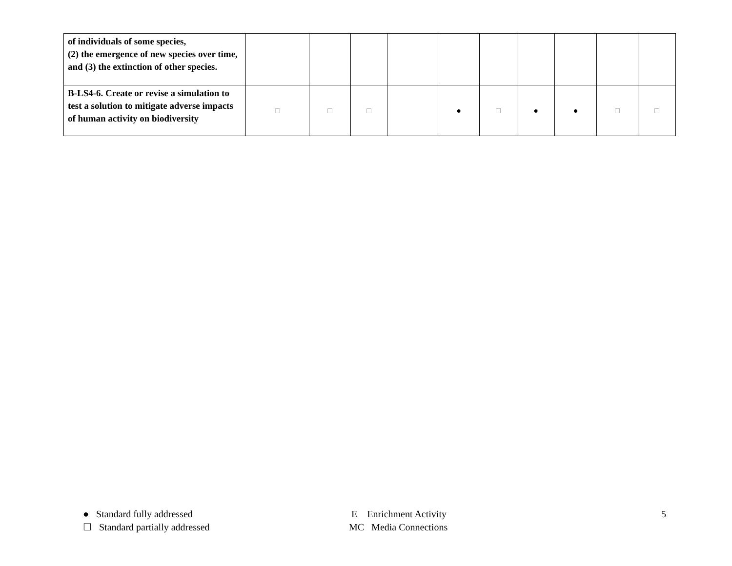| of individuals of some species, (2) the emergence of new species over time, and (3) the extinction of other species. | | | | | | | | | | |
| B-LS4-6. Create or revise a simulation to test a solution to mitigate adverse impacts of human activity on biodiversity | □ | □ | □ | | ● | □ | ● | ● | □ | □ |
● Standard fully addressed
☐ Standard partially addressed
E Enrichment Activity
MC Media Connections
5